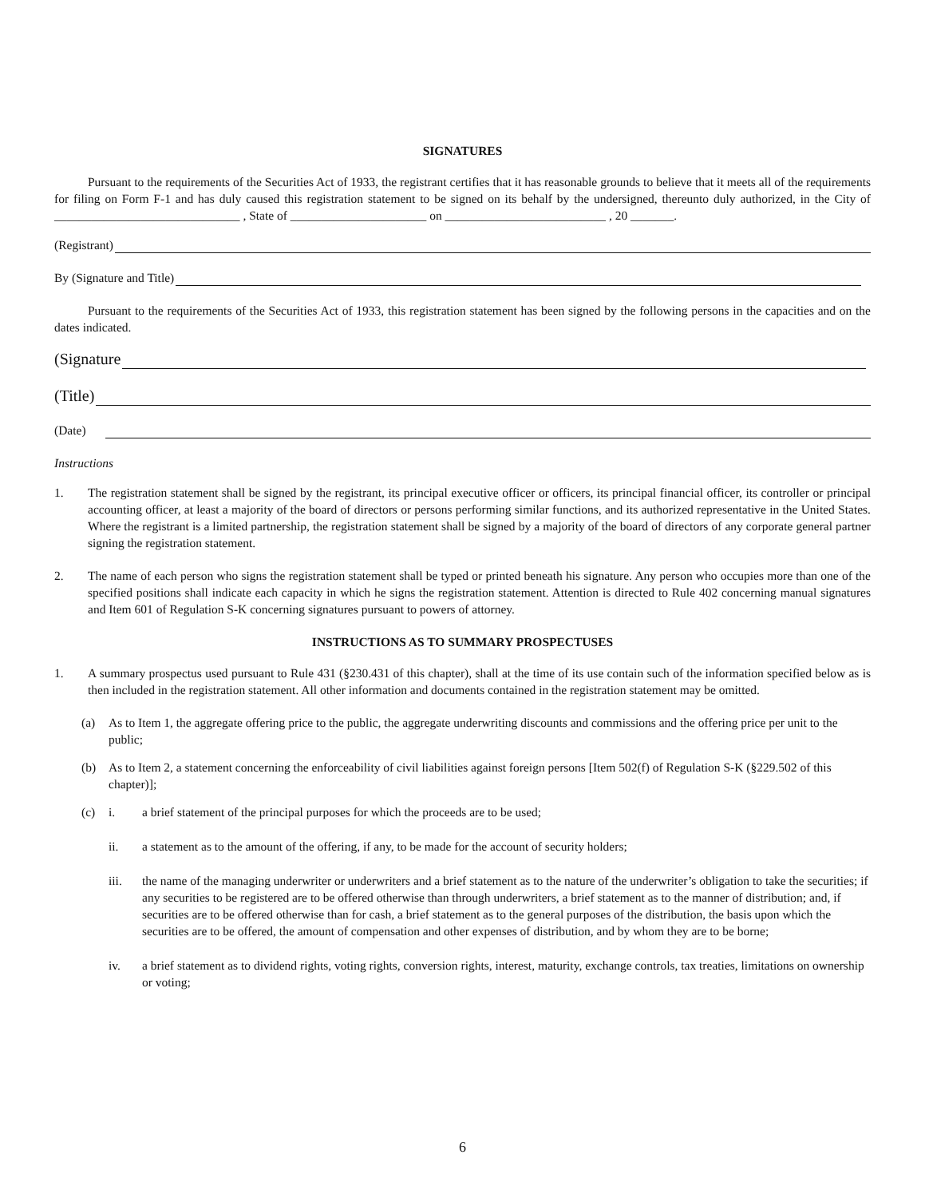SIGNATURES
Pursuant to the requirements of the Securities Act of 1933, the registrant certifies that it has reasonable grounds to believe that it meets all of the requirements for filing on Form F-1 and has duly caused this registration statement to be signed on its behalf by the undersigned, thereunto duly authorized, in the City of ______________________________ , State of ______________________ on __________________________ , 20 _______.
(Registrant)
By (Signature and Title)
Pursuant to the requirements of the Securities Act of 1933, this registration statement has been signed by the following persons in the capacities and on the dates indicated.
(Signature
(Title)
(Date)
Instructions
1. The registration statement shall be signed by the registrant, its principal executive officer or officers, its principal financial officer, its controller or principal accounting officer, at least a majority of the board of directors or persons performing similar functions, and its authorized representative in the United States. Where the registrant is a limited partnership, the registration statement shall be signed by a majority of the board of directors of any corporate general partner signing the registration statement.
2. The name of each person who signs the registration statement shall be typed or printed beneath his signature. Any person who occupies more than one of the specified positions shall indicate each capacity in which he signs the registration statement. Attention is directed to Rule 402 concerning manual signatures and Item 601 of Regulation S-K concerning signatures pursuant to powers of attorney.
INSTRUCTIONS AS TO SUMMARY PROSPECTUSES
1. A summary prospectus used pursuant to Rule 431 (§230.431 of this chapter), shall at the time of its use contain such of the information specified below as is then included in the registration statement. All other information and documents contained in the registration statement may be omitted.
(a) As to Item 1, the aggregate offering price to the public, the aggregate underwriting discounts and commissions and the offering price per unit to the public;
(b) As to Item 2, a statement concerning the enforceability of civil liabilities against foreign persons [Item 502(f) of Regulation S-K (§229.502 of this chapter)];
(c) i. a brief statement of the principal purposes for which the proceeds are to be used;
ii. a statement as to the amount of the offering, if any, to be made for the account of security holders;
iii. the name of the managing underwriter or underwriters and a brief statement as to the nature of the underwriter’s obligation to take the securities; if any securities to be registered are to be offered otherwise than through underwriters, a brief statement as to the manner of distribution; and, if securities are to be offered otherwise than for cash, a brief statement as to the general purposes of the distribution, the basis upon which the securities are to be offered, the amount of compensation and other expenses of distribution, and by whom they are to be borne;
iv. a brief statement as to dividend rights, voting rights, conversion rights, interest, maturity, exchange controls, tax treaties, limitations on ownership or voting;
6